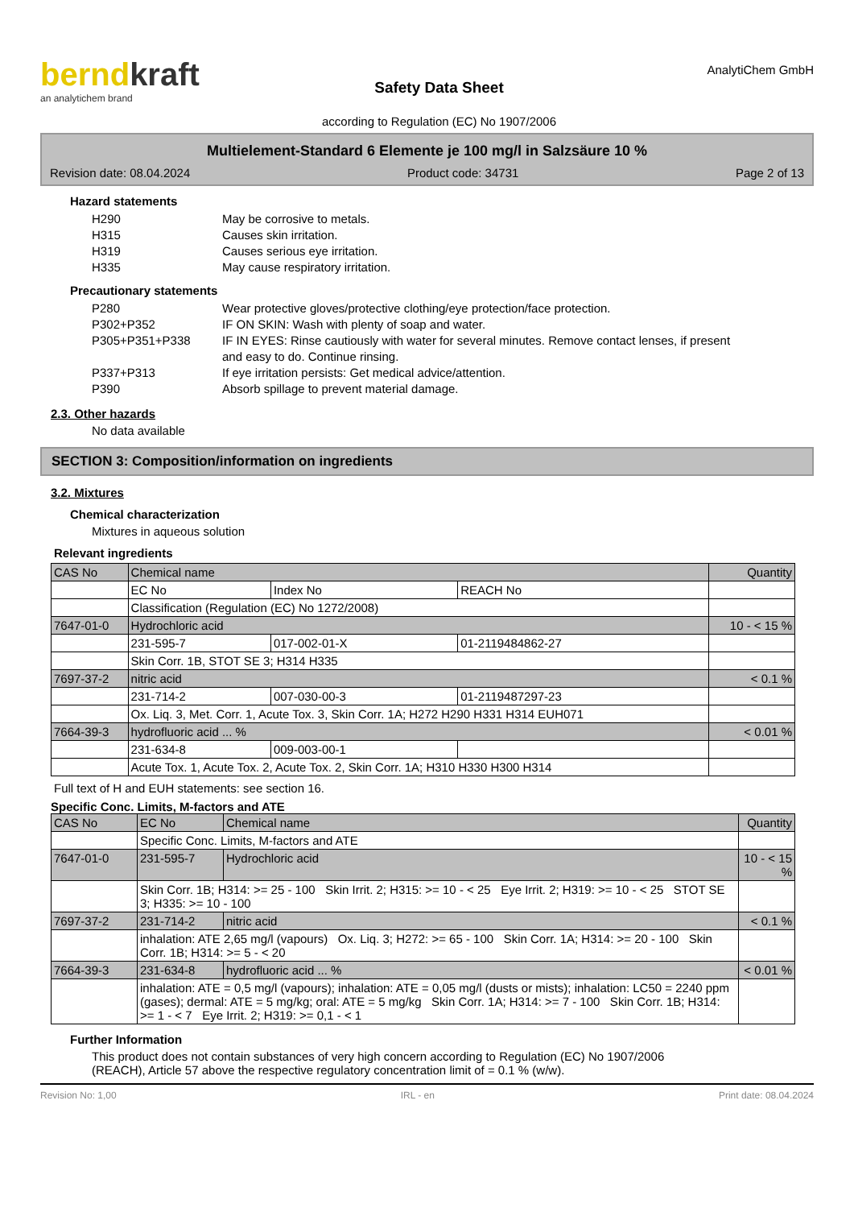berndkraft
an analytichem brand
Safety Data Sheet
according to Regulation (EC) No 1907/2006
AnalytiChem GmbH
Multielement-Standard 6 Elemente je 100 mg/l in Salzsäure 10 %
Revision date: 08.04.2024 Product code: 34731 Page 2 of 13
Hazard statements
H290 May be corrosive to metals. H315 Causes skin irritation. H319 Causes serious eye irritation. H335 May cause respiratory irritation.
Precautionary statements
P280 Wear protective gloves/protective clothing/eye protection/face protection. P302+P352 IF ON SKIN: Wash with plenty of soap and water. P305+P351+P338 IF IN EYES: Rinse cautiously with water for several minutes. Remove contact lenses, if present and easy to do. Continue rinsing. P337+P313 If eye irritation persists: Get medical advice/attention. P390 Absorb spillage to prevent material damage.
2.3. Other hazards
No data available
SECTION 3: Composition/information on ingredients
3.2. Mixtures
Chemical characterization
Mixtures in aqueous solution
Relevant ingredients
| CAS No | Chemical name | | | Quantity |
| | EC No | Index No | REACH No | |
| | Classification (Regulation (EC) No 1272/2008) | | | |
| 7647-01-0 | Hydrochloric acid | | | 10 - < 15 % |
| | 231-595-7 | 017-002-01-X | 01-2119484862-27 | |
| | Skin Corr. 1B, STOT SE 3; H314 H335 | | | |
| 7697-37-2 | nitric acid | | | < 0.1 % |
| | 231-714-2 | 007-030-00-3 | 01-2119487297-23 | |
| | Ox. Liq. 3, Met. Corr. 1, Acute Tox. 3, Skin Corr. 1A; H272 H290 H331 H314 EUH071 | | | |
| 7664-39-3 | hydrofluoric acid ... % | | | < 0.01 % |
| | 231-634-8 | 009-003-00-1 | | |
| | Acute Tox. 1, Acute Tox. 2, Acute Tox. 2, Skin Corr. 1A; H310 H330 H300 H314 | | | |
Full text of H and EUH statements: see section 16.
Specific Conc. Limits, M-factors and ATE
| CAS No | EC No | Chemical name | Quantity |
| | Specific Conc. Limits, M-factors and ATE | | |
| 7647-01-0 | 231-595-7 | Hydrochloric acid | 10 - < 15 % |
| | Skin Corr. 1B; H314: >= 25 - 100 Skin Irrit. 2; H315: >= 10 - < 25 Eye Irrit. 2; H319: >= 10 - < 25 STOT SE 3; H335: >= 10 - 100 | | |
| 7697-37-2 | 231-714-2 | nitric acid | < 0.1 % |
| | inhalation: ATE 2,65 mg/l (vapours) Ox. Liq. 3; H272: >= 65 - 100 Skin Corr. 1A; H314: >= 20 - 100 Skin Corr. 1B; H314: >= 5 - < 20 | | |
| 7664-39-3 | 231-634-8 | hydrofluoric acid ... % | < 0.01 % |
| | inhalation: ATE = 0,5 mg/l (vapours); inhalation: ATE = 0,05 mg/l (dusts or mists); inhalation: LC50 = 2240 ppm (gases); dermal: ATE = 5 mg/kg; oral: ATE = 5 mg/kg Skin Corr. 1A; H314: >= 7 - 100 Skin Corr. 1B; H314: >= 1 - < 7 Eye Irrit. 2; H319: >= 0,1 - < 1 | | |
Further Information
This product does not contain substances of very high concern according to Regulation (EC) No 1907/2006 (REACH), Article 57 above the respective regulatory concentration limit of = 0.1 % (w/w).
Revision No: 1,00 IRL - en Print date: 08.04.2024